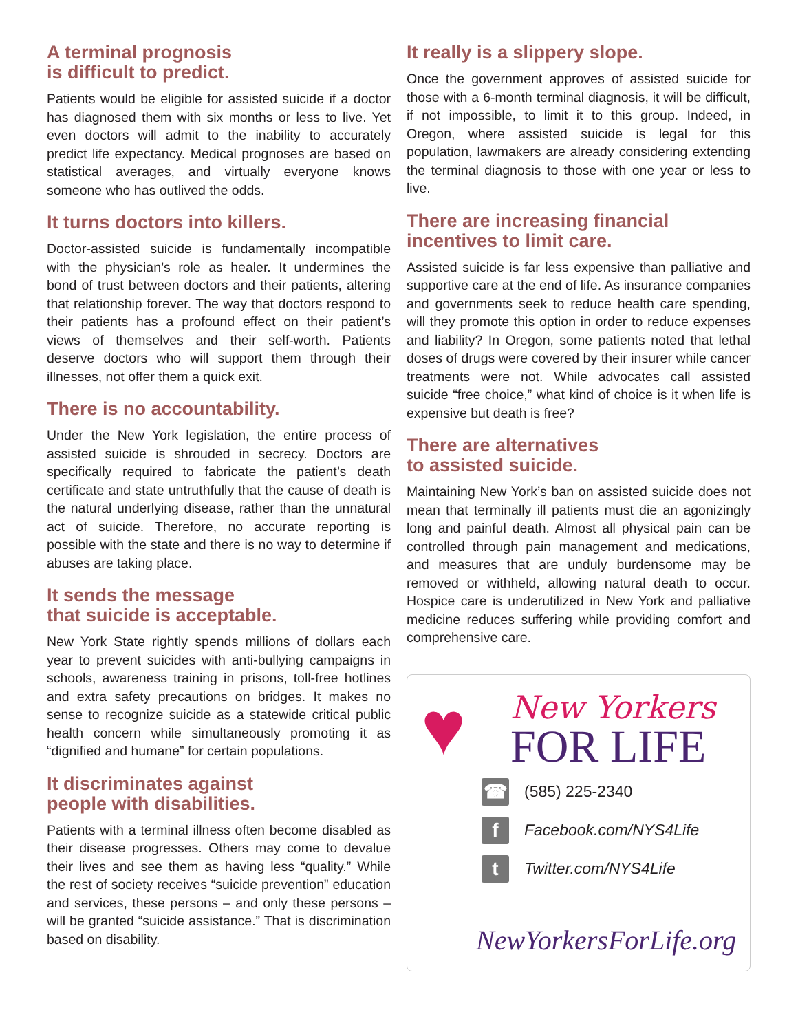A terminal prognosis
is difficult to predict.
Patients would be eligible for assisted suicide if a doctor has diagnosed them with six months or less to live. Yet even doctors will admit to the inability to accurately predict life expectancy. Medical prognoses are based on statistical averages, and virtually everyone knows someone who has outlived the odds.
It turns doctors into killers.
Doctor-assisted suicide is fundamentally incompatible with the physician’s role as healer. It undermines the bond of trust between doctors and their patients, altering that relationship forever. The way that doctors respond to their patients has a profound effect on their patient’s views of themselves and their self-worth. Patients deserve doctors who will support them through their illnesses, not offer them a quick exit.
There is no accountability.
Under the New York legislation, the entire process of assisted suicide is shrouded in secrecy. Doctors are specifically required to fabricate the patient’s death certificate and state untruthfully that the cause of death is the natural underlying disease, rather than the unnatural act of suicide. Therefore, no accurate reporting is possible with the state and there is no way to determine if abuses are taking place.
It sends the message
that suicide is acceptable.
New York State rightly spends millions of dollars each year to prevent suicides with anti-bullying campaigns in schools, awareness training in prisons, toll-free hotlines and extra safety precautions on bridges. It makes no sense to recognize suicide as a statewide critical public health concern while simultaneously promoting it as “dignified and humane” for certain populations.
It discriminates against
people with disabilities.
Patients with a terminal illness often become disabled as their disease progresses. Others may come to devalue their lives and see them as having less “quality.” While the rest of society receives “suicide prevention” education and services, these persons – and only these persons – will be granted “suicide assistance.” That is discrimination based on disability.
It really is a slippery slope.
Once the government approves of assisted suicide for those with a 6-month terminal diagnosis, it will be difficult, if not impossible, to limit it to this group. Indeed, in Oregon, where assisted suicide is legal for this population, lawmakers are already considering extending the terminal diagnosis to those with one year or less to live.
There are increasing financial
incentives to limit care.
Assisted suicide is far less expensive than palliative and supportive care at the end of life. As insurance companies and governments seek to reduce health care spending, will they promote this option in order to reduce expenses and liability? In Oregon, some patients noted that lethal doses of drugs were covered by their insurer while cancer treatments were not. While advocates call assisted suicide “free choice,” what kind of choice is it when life is expensive but death is free?
There are alternatives
to assisted suicide.
Maintaining New York’s ban on assisted suicide does not mean that terminally ill patients must die an agonizingly long and painful death. Almost all physical pain can be controlled through pain management and medications, and measures that are unduly burdensome may be removed or withheld, allowing natural death to occur. Hospice care is underutilized in New York and palliative medicine reduces suffering while providing comfort and comprehensive care.
♥
New Yorkers
FOR LIFE
☎
(585) 225-2340
f
Facebook.com/NYS4Life
t
Twitter.com/NYS4Life
NewYorkersForLife.org